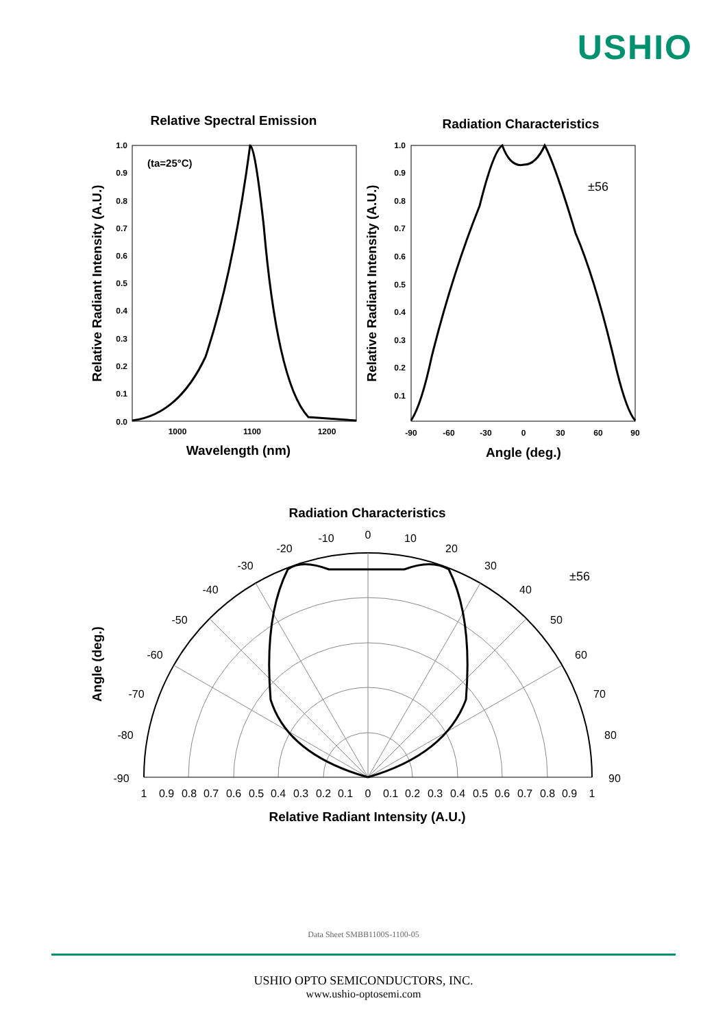USHIO
Relative Spectral Emission
Radiation Characteristics
1.0
0.9
0.8
0.7
0.6
0.5
0.4
0.3
0.2
0.1
0.0
1.0
0.9
0.8
0.7
0.6
0.5
0.4
0.3
0.2
0.1
1000
1100
1200
-90
-60
-30
0
30
60
90
(ta=25°C)
±56
Wavelength (nm)
Angle (deg.)
Relative Radiant Intensity (A.U.)
Relative Radiant Intensity (A.U.)
Radiation Characteristics
Angle (deg.)
±56
0
-10
10
-20
20
-30
30
-40
40
-50
50
-60
60
-70
70
-80
80
-90
90
1
0.9
0.8
0.7
0.6
0.5
0.4
0.3
0.2
0.1
0
0.1
0.2
0.3
0.4
0.5
0.6
0.7
0.8
0.9
1
Relative Radiant Intensity (A.U.)
Data Sheet SMBB1100S-1100-05
USHIO OPTO SEMICONDUCTORS, INC.
www.ushio-optosemi.com